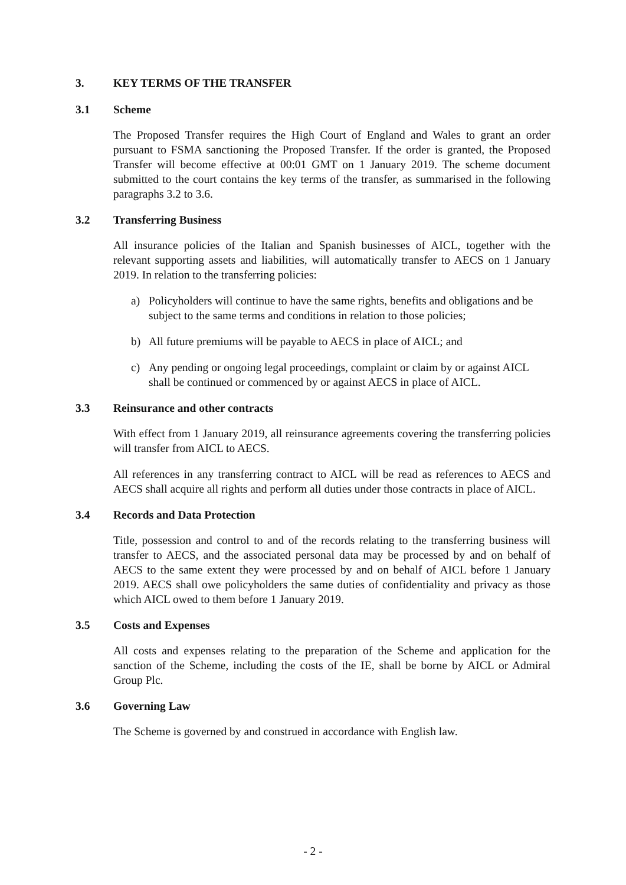3. KEY TERMS OF THE TRANSFER
3.1 Scheme
The Proposed Transfer requires the High Court of England and Wales to grant an order pursuant to FSMA sanctioning the Proposed Transfer. If the order is granted, the Proposed Transfer will become effective at 00:01 GMT on 1 January 2019. The scheme document submitted to the court contains the key terms of the transfer, as summarised in the following paragraphs 3.2 to 3.6.
3.2 Transferring Business
All insurance policies of the Italian and Spanish businesses of AICL, together with the relevant supporting assets and liabilities, will automatically transfer to AECS on 1 January 2019. In relation to the transferring policies:
a) Policyholders will continue to have the same rights, benefits and obligations and be subject to the same terms and conditions in relation to those policies;
b) All future premiums will be payable to AECS in place of AICL; and
c) Any pending or ongoing legal proceedings, complaint or claim by or against AICL shall be continued or commenced by or against AECS in place of AICL.
3.3 Reinsurance and other contracts
With effect from 1 January 2019, all reinsurance agreements covering the transferring policies will transfer from AICL to AECS.
All references in any transferring contract to AICL will be read as references to AECS and AECS shall acquire all rights and perform all duties under those contracts in place of AICL.
3.4 Records and Data Protection
Title, possession and control to and of the records relating to the transferring business will transfer to AECS, and the associated personal data may be processed by and on behalf of AECS to the same extent they were processed by and on behalf of AICL before 1 January 2019. AECS shall owe policyholders the same duties of confidentiality and privacy as those which AICL owed to them before 1 January 2019.
3.5 Costs and Expenses
All costs and expenses relating to the preparation of the Scheme and application for the sanction of the Scheme, including the costs of the IE, shall be borne by AICL or Admiral Group Plc.
3.6 Governing Law
The Scheme is governed by and construed in accordance with English law.
- 2 -